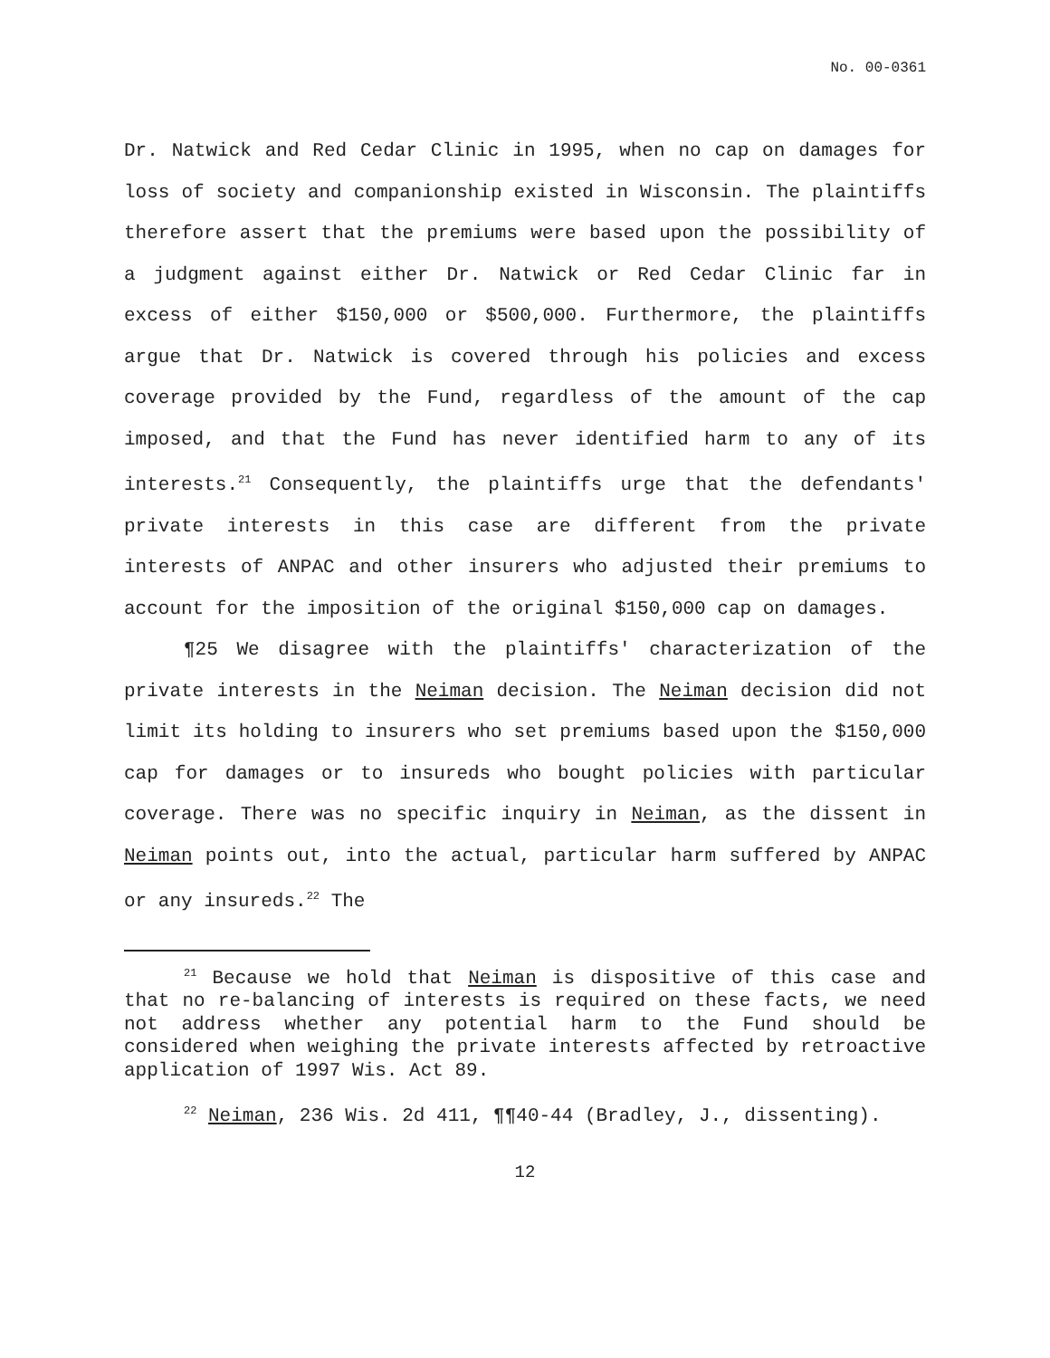No. 00-0361
Dr. Natwick and Red Cedar Clinic in 1995, when no cap on damages for loss of society and companionship existed in Wisconsin. The plaintiffs therefore assert that the premiums were based upon the possibility of a judgment against either Dr. Natwick or Red Cedar Clinic far in excess of either $150,000 or $500,000. Furthermore, the plaintiffs argue that Dr. Natwick is covered through his policies and excess coverage provided by the Fund, regardless of the amount of the cap imposed, and that the Fund has never identified harm to any of its interests.<sup>21</sup> Consequently, the plaintiffs urge that the defendants' private interests in this case are different from the private interests of ANPAC and other insurers who adjusted their premiums to account for the imposition of the original $150,000 cap on damages.
¶25 We disagree with the plaintiffs' characterization of the private interests in the Neiman decision. The Neiman decision did not limit its holding to insurers who set premiums based upon the $150,000 cap for damages or to insureds who bought policies with particular coverage. There was no specific inquiry in Neiman, as the dissent in Neiman points out, into the actual, particular harm suffered by ANPAC or any insureds.<sup>22</sup> The
<sup>21</sup> Because we hold that Neiman is dispositive of this case and that no re-balancing of interests is required on these facts, we need not address whether any potential harm to the Fund should be considered when weighing the private interests affected by retroactive application of 1997 Wis. Act 89.
<sup>22</sup> Neiman, 236 Wis. 2d 411, ¶¶40-44 (Bradley, J., dissenting).
12